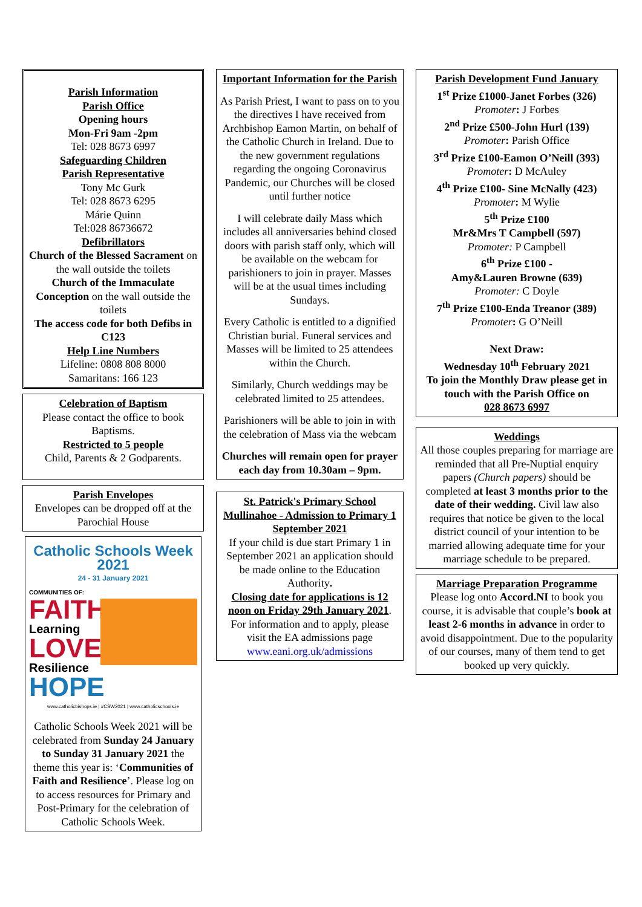Parish Information
Parish Office
Opening hours
Mon-Fri 9am -2pm
Tel: 028 8673 6997
Safeguarding Children
Parish Representative
Tony Mc Gurk
Tel: 028 8673 6295
Márie Quinn
Tel:028 86736672
Defibrillators
Church of the Blessed Sacrament on the wall outside the toilets
Church of the Immaculate Conception on the wall outside the toilets
The access code for both Defibs in C123
Help Line Numbers
Lifeline: 0808 808 8000
Samaritans: 166 123
Celebration of Baptism
Please contact the office to book Baptisms.
Restricted to 5 people
Child, Parents & 2 Godparents.
Parish Envelopes
Envelopes can be dropped off at the Parochial House
Catholic Schools Week 2021
24 - 31 January 2021
COMMUNITIES OF:
FAITH
Learning
LOVE
Resilience
HOPE
www.catholicbishops.ie | #CSW2021 | www.catholicschools.ie
Catholic Schools Week 2021 will be celebrated from Sunday 24 January to Sunday 31 January 2021 the theme this year is: ‘Communities of Faith and Resilience’. Please log on to access resources for Primary and Post-Primary for the celebration of Catholic Schools Week.
Important Information for the Parish
As Parish Priest, I want to pass on to you the directives I have received from Archbishop Eamon Martin, on behalf of the Catholic Church in Ireland. Due to the new government regulations regarding the ongoing Coronavirus Pandemic, our Churches will be closed until further notice
I will celebrate daily Mass which includes all anniversaries behind closed doors with parish staff only, which will be available on the webcam for parishioners to join in prayer. Masses will be at the usual times including Sundays.
Every Catholic is entitled to a dignified Christian burial. Funeral services and Masses will be limited to 25 attendees within the Church.
Similarly, Church weddings may be celebrated limited to 25 attendees.
Parishioners will be able to join in with the celebration of Mass via the webcam
Churches will remain open for prayer each day from 10.30am – 9pm.
St. Patrick's Primary School Mullinahoe - Admission to Primary 1 September 2021
If your child is due start Primary 1 in September 2021 an application should be made online to the Education Authority.
Closing date for applications is 12 noon on Friday 29th January 2021.
For information and to apply, please visit the EA admissions page
www.eani.org.uk/admissions
Parish Development Fund January
1<sup>st</sup> Prize £1000-Janet Forbes (326)
Promoter: J Forbes
2<sup>nd</sup> Prize £500-John Hurl (139)
Promoter: Parish Office
3<sup>rd</sup> Prize £100-Eamon O’Neill (393)
Promoter: D McAuley
4<sup>th</sup> Prize £100- Sine McNally (423)
Promoter: M Wylie
5<sup>th</sup> Prize £100
Mr&Mrs T Campbell (597)
Promoter: P Campbell
6<sup>th</sup> Prize £100 -
Amy&Lauren Browne (639)
Promoter: C Doyle
7<sup>th</sup> Prize £100-Enda Treanor (389)
Promoter: G O’Neill
Next Draw:
Wednesday 10<sup>th</sup> February 2021
To join the Monthly Draw please get in
touch with the Parish Office on
028 8673 6997
Weddings
All those couples preparing for marriage are reminded that all Pre-Nuptial enquiry papers (Church papers) should be completed at least 3 months prior to the date of their wedding. Civil law also requires that notice be given to the local district council of your intention to be married allowing adequate time for your marriage schedule to be prepared.
Marriage Preparation Programme
Please log onto Accord.NI to book you course, it is advisable that couple’s book at least 2-6 months in advance in order to avoid disappointment. Due to the popularity of our courses, many of them tend to get booked up very quickly.